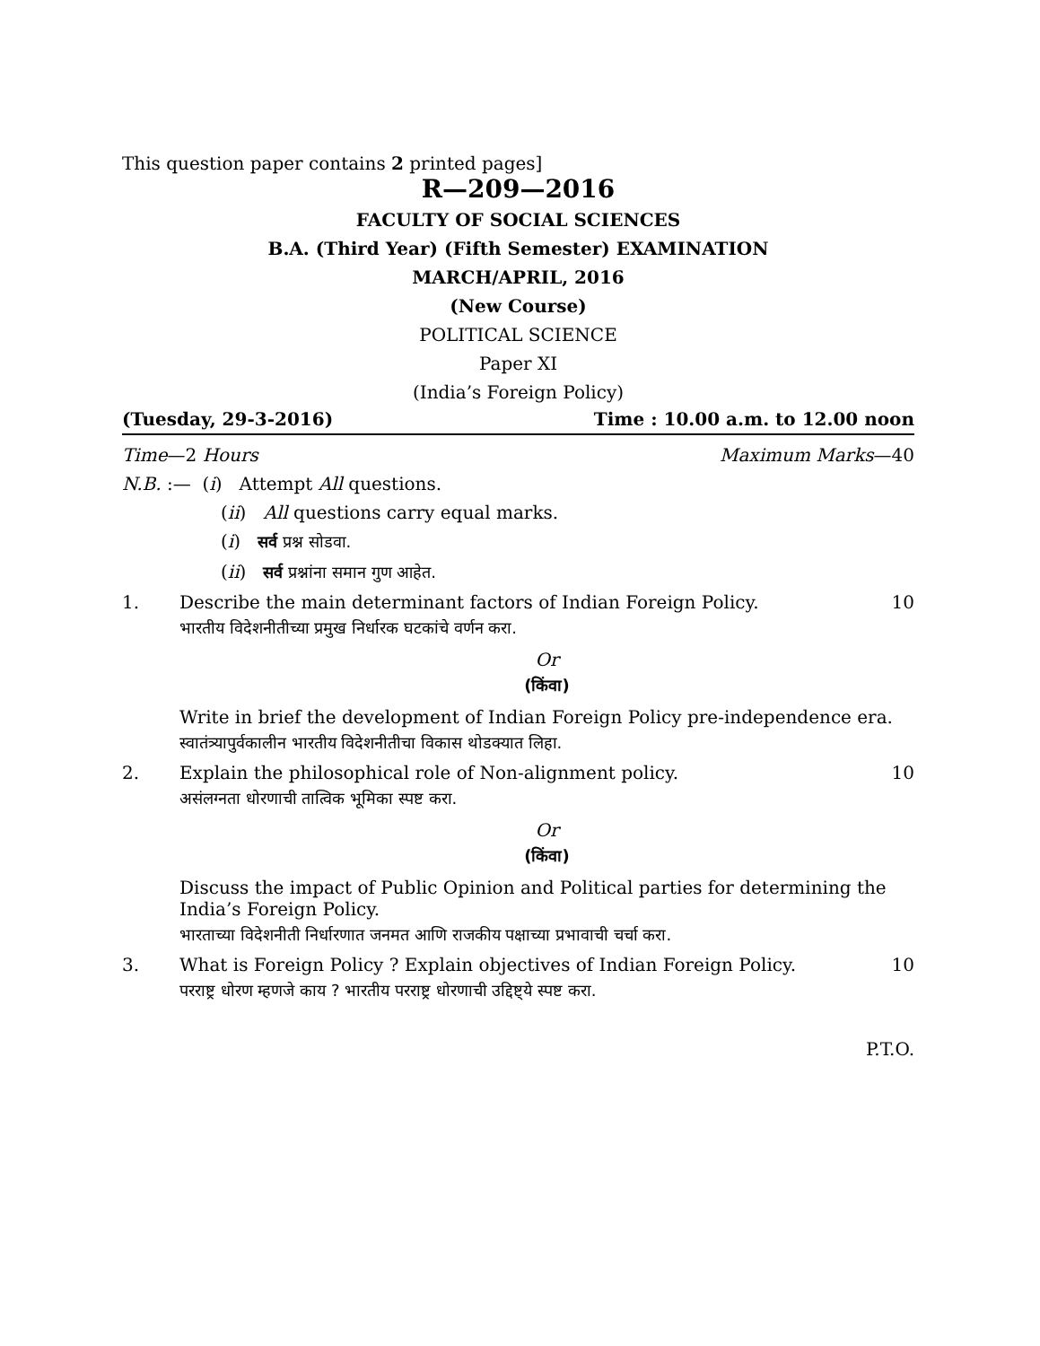This question paper contains 2 printed pages]
R—209—2016
FACULTY OF SOCIAL SCIENCES
B.A. (Third Year) (Fifth Semester) EXAMINATION
MARCH/APRIL, 2016
(New Course)
POLITICAL SCIENCE
Paper XI
(India’s Foreign Policy)
(Tuesday, 29-3-2016) Time : 10.00 a.m. to 12.00 noon
Time—2 Hours Maximum Marks—40
N.B. :— (i) Attempt All questions.
(ii) All questions carry equal marks.
(i) सर्व प्रश्न सोडवा.
(ii) सर्व प्रश्नांना समान गुण आहेत.
1. Describe the main determinant factors of Indian Foreign Policy. 10
भारतीय विदेशनीतीच्या प्रमुख निर्धारक घटकांचे वर्णन करा.
Or
(किंवा)
Write in brief the development of Indian Foreign Policy pre-independence era.
स्वातंत्र्यापुर्वकालीन भारतीय विदेशनीतीचा विकास थोडक्यात लिहा.
2. Explain the philosophical role of Non-alignment policy. 10
असंलग्नता धोरणाची तात्विक भूमिका स्पष्ट करा.
Or
(किंवा)
Discuss the impact of Public Opinion and Political parties for determining the India’s Foreign Policy.
भारताच्या विदेशनीती निर्धारणात जनमत आणि राजकीय पक्षाच्या प्रभावाची चर्चा करा.
3. What is Foreign Policy ? Explain objectives of Indian Foreign Policy. 10
परराष्ट्र धोरण म्हणजे काय ? भारतीय परराष्ट्र धोरणाची उद्दिष्ट्ये स्पष्ट करा.
P.T.O.